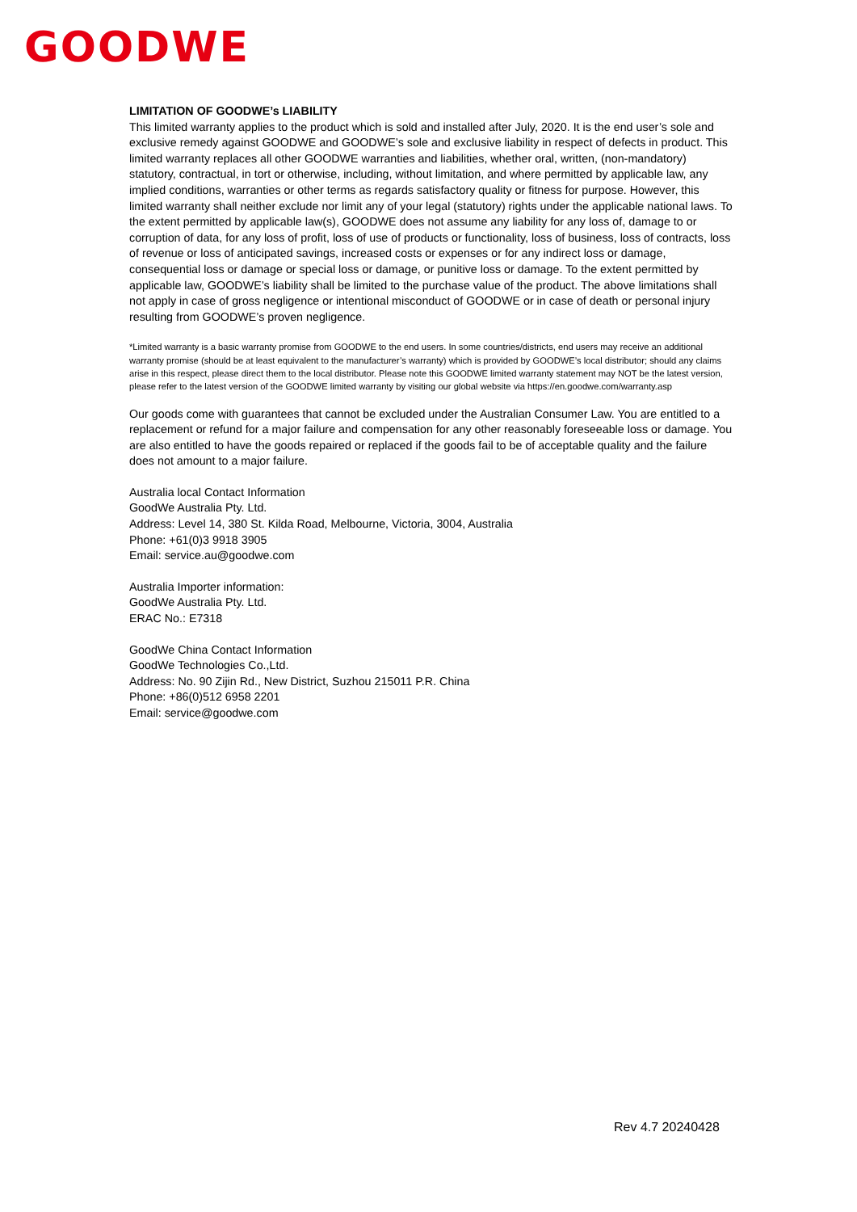GOODWE
LIMITATION OF GOODWE’s LIABILITY
This limited warranty applies to the product which is sold and installed after July, 2020. It is the end user’s sole and exclusive remedy against GOODWE and GOODWE’s sole and exclusive liability in respect of defects in product. This limited warranty replaces all other GOODWE warranties and liabilities, whether oral, written, (non-mandatory) statutory, contractual, in tort or otherwise, including, without limitation, and where permitted by applicable law, any implied conditions, warranties or other terms as regards satisfactory quality or fitness for purpose. However, this limited warranty shall neither exclude nor limit any of your legal (statutory) rights under the applicable national laws. To the extent permitted by applicable law(s), GOODWE does not assume any liability for any loss of, damage to or corruption of data, for any loss of profit, loss of use of products or functionality, loss of business, loss of contracts, loss of revenue or loss of anticipated savings, increased costs or expenses or for any indirect loss or damage, consequential loss or damage or special loss or damage, or punitive loss or damage. To the extent permitted by applicable law, GOODWE’s liability shall be limited to the purchase value of the product. The above limitations shall not apply in case of gross negligence or intentional misconduct of GOODWE or in case of death or personal injury resulting from GOODWE’s proven negligence.
*Limited warranty is a basic warranty promise from GOODWE to the end users. In some countries/districts, end users may receive an additional warranty promise (should be at least equivalent to the manufacturer’s warranty) which is provided by GOODWE’s local distributor; should any claims arise in this respect, please direct them to the local distributor. Please note this GOODWE limited warranty statement may NOT be the latest version, please refer to the latest version of the GOODWE limited warranty by visiting our global website via https://en.goodwe.com/warranty.asp
Our goods come with guarantees that cannot be excluded under the Australian Consumer Law. You are entitled to a replacement or refund for a major failure and compensation for any other reasonably foreseeable loss or damage. You are also entitled to have the goods repaired or replaced if the goods fail to be of acceptable quality and the failure does not amount to a major failure.
Australia local Contact Information
GoodWe Australia Pty. Ltd.
Address: Level 14, 380 St. Kilda Road, Melbourne, Victoria, 3004, Australia
Phone: +61(0)3 9918 3905
Email: service.au@goodwe.com
Australia Importer information:
GoodWe Australia Pty. Ltd.
ERAC No.: E7318
GoodWe China Contact Information
GoodWe Technologies Co.,Ltd.
Address: No. 90 Zijin Rd., New District, Suzhou 215011 P.R. China
Phone: +86(0)512 6958 2201
Email: service@goodwe.com
Rev 4.7 20240428